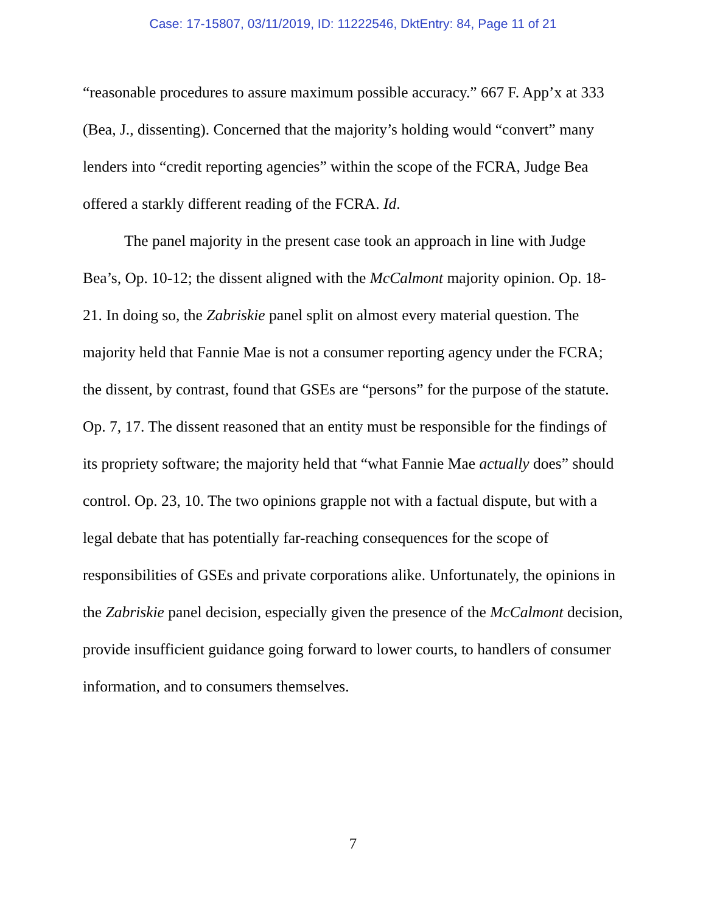Case: 17-15807, 03/11/2019, ID: 11222546, DktEntry: 84, Page 11 of 21
“reasonable procedures to assure maximum possible accuracy.” 667 F. App’x at 333 (Bea, J., dissenting). Concerned that the majority’s holding would “convert” many lenders into “credit reporting agencies” within the scope of the FCRA, Judge Bea offered a starkly different reading of the FCRA. Id.
The panel majority in the present case took an approach in line with Judge Bea’s, Op. 10-12; the dissent aligned with the McCalmont majority opinion. Op. 18-21. In doing so, the Zabriskie panel split on almost every material question. The majority held that Fannie Mae is not a consumer reporting agency under the FCRA; the dissent, by contrast, found that GSEs are “persons” for the purpose of the statute. Op. 7, 17. The dissent reasoned that an entity must be responsible for the findings of its propriety software; the majority held that “what Fannie Mae actually does” should control. Op. 23, 10. The two opinions grapple not with a factual dispute, but with a legal debate that has potentially far-reaching consequences for the scope of responsibilities of GSEs and private corporations alike. Unfortunately, the opinions in the Zabriskie panel decision, especially given the presence of the McCalmont decision, provide insufficient guidance going forward to lower courts, to handlers of consumer information, and to consumers themselves.
7